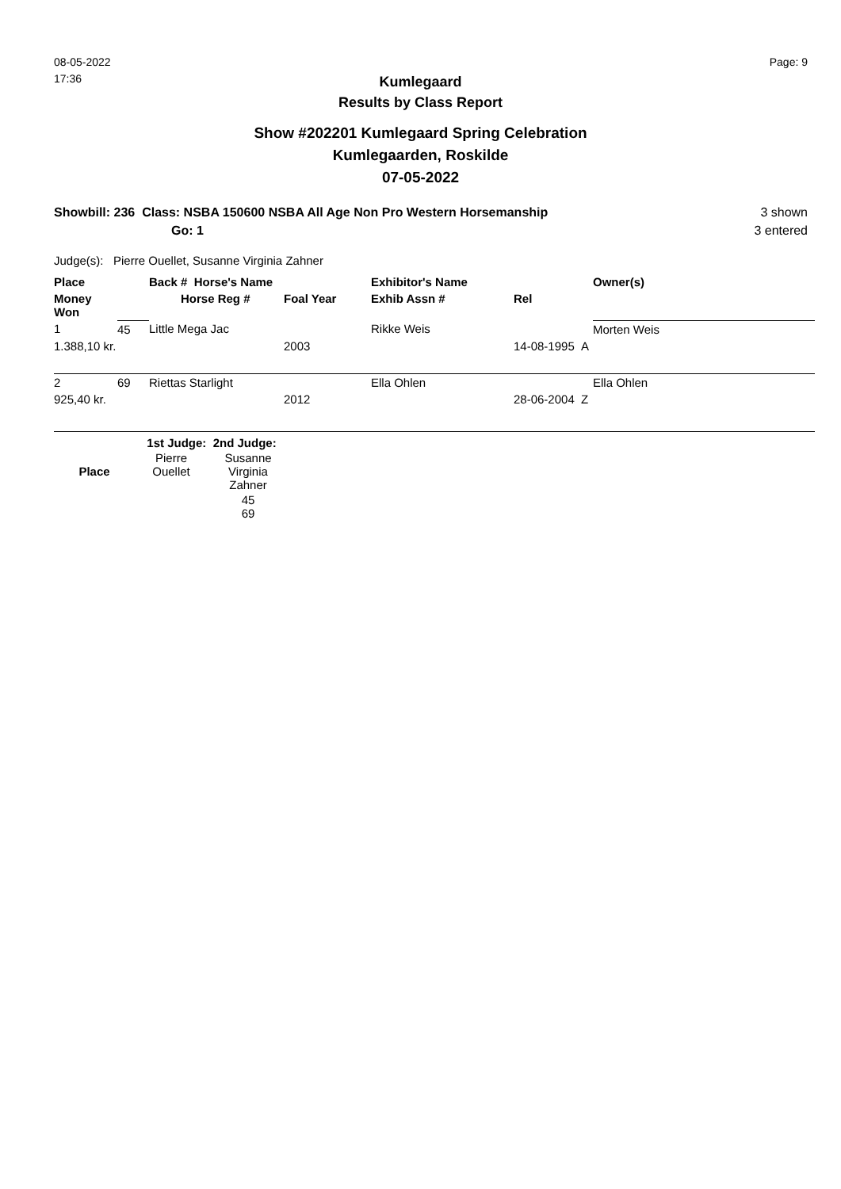08-05-2022
17:36
Page: 9
Kumlegaard
Results by Class Report
Show #202201 Kumlegaard Spring Celebration
Kumlegaarden, Roskilde
07-05-2022
Showbill: 236 Class: NSBA 150600 NSBA All Age Non Pro Western Horsemanship
Go: 1
3 shown
3 entered
Judge(s): Pierre Ouellet, Susanne Virginia Zahner
| Place | | Back # Horse's Name | | Exhibitor's Name | | Owner(s) |
| --- | --- | --- | --- | --- | --- | --- |
| Money Won | | Horse Reg # | Foal Year | Exhib Assn # | Rel | |
| 1 | 45 | Little Mega Jac | | Rikke Weis | | Morten Weis |
| 1.388,10 kr. | | | 2003 | | 14-08-1995 A | |
| 2 | 69 | Riettas Starlight | | Ella Ohlen | | Ella Ohlen |
| 925,40 kr. | | | 2012 | | 28-06-2004 Z | |
| | 1st Judge: 2nd Judge: | |
| Place | Pierre Ouellet | Susanne Virginia Zahner |
| | | 45 69 |